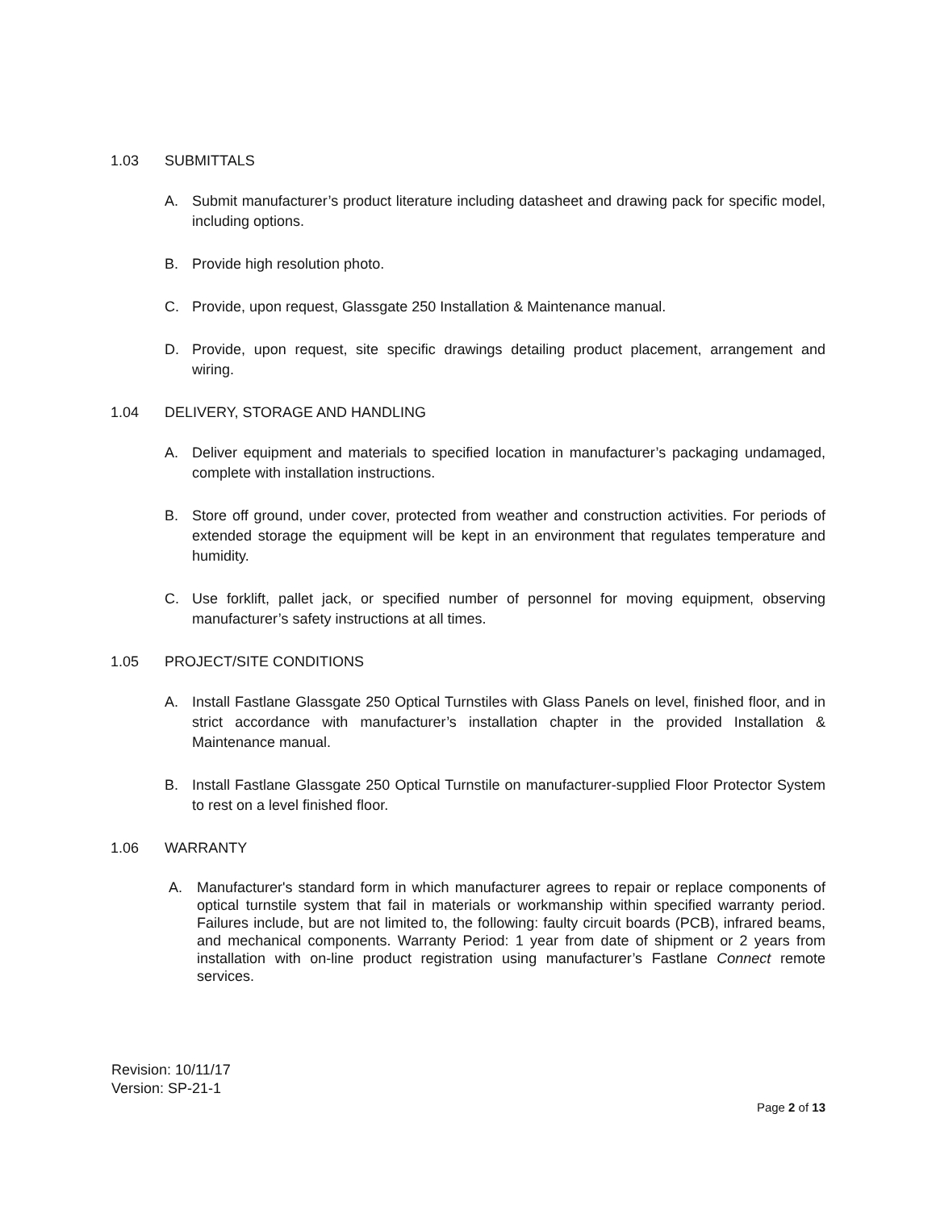1.03 SUBMITTALS
A. Submit manufacturer’s product literature including datasheet and drawing pack for specific model, including options.
B. Provide high resolution photo.
C. Provide, upon request, Glassgate 250 Installation & Maintenance manual.
D. Provide, upon request, site specific drawings detailing product placement, arrangement and wiring.
1.04 DELIVERY, STORAGE AND HANDLING
A. Deliver equipment and materials to specified location in manufacturer’s packaging undamaged, complete with installation instructions.
B. Store off ground, under cover, protected from weather and construction activities. For periods of extended storage the equipment will be kept in an environment that regulates temperature and humidity.
C. Use forklift, pallet jack, or specified number of personnel for moving equipment, observing manufacturer’s safety instructions at all times.
1.05 PROJECT/SITE CONDITIONS
A. Install Fastlane Glassgate 250 Optical Turnstiles with Glass Panels on level, finished floor, and in strict accordance with manufacturer’s installation chapter in the provided Installation & Maintenance manual.
B. Install Fastlane Glassgate 250 Optical Turnstile on manufacturer-supplied Floor Protector System to rest on a level finished floor.
1.06 WARRANTY
A. Manufacturer's standard form in which manufacturer agrees to repair or replace components of optical turnstile system that fail in materials or workmanship within specified warranty period. Failures include, but are not limited to, the following: faulty circuit boards (PCB), infrared beams, and mechanical components. Warranty Period: 1 year from date of shipment or 2 years from installation with on-line product registration using manufacturer’s Fastlane Connect remote services.
Revision: 10/11/17
Version: SP-21-1
Page 2 of 13